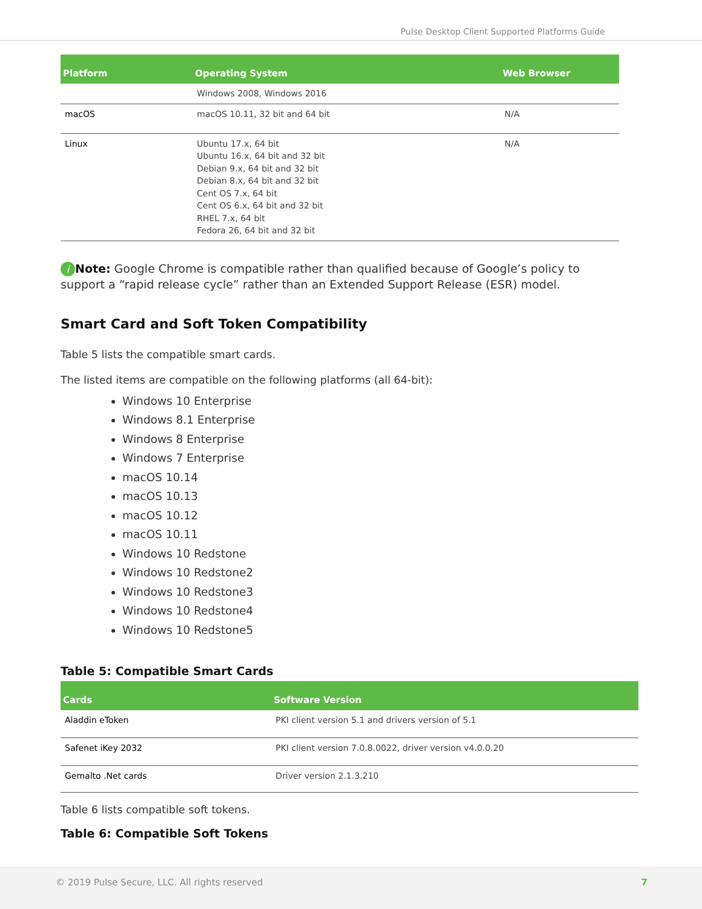Pulse Desktop Client Supported Platforms Guide
| Platform | Operating System | Web Browser |
| --- | --- | --- |
| | Windows 2008, Windows 2016 | |
| macOS | macOS 10.11, 32 bit and 64 bit | N/A |
| Linux | Ubuntu 17.x, 64 bit Ubuntu 16.x, 64 bit and 32 bit Debian 9.x, 64 bit and 32 bit Debian 8.x, 64 bit and 32 bit Cent OS 7.x, 64 bit Cent OS 6.x, 64 bit and 32 bit RHEL 7.x, 64 bit Fedora 26, 64 bit and 32 bit | N/A |
i Note: Google Chrome is compatible rather than qualified because of Google’s policy to support a “rapid release cycle” rather than an Extended Support Release (ESR) model.
Smart Card and Soft Token Compatibility
Table 5 lists the compatible smart cards.
The listed items are compatible on the following platforms (all 64-bit):
Windows 10 Enterprise
Windows 8.1 Enterprise
Windows 8 Enterprise
Windows 7 Enterprise
macOS 10.14
macOS 10.13
macOS 10.12
macOS 10.11
Windows 10 Redstone
Windows 10 Redstone2
Windows 10 Redstone3
Windows 10 Redstone4
Windows 10 Redstone5
Table 5: Compatible Smart Cards
| Cards | Software Version |
| --- | --- |
| Aladdin eToken | PKI client version 5.1 and drivers version of 5.1 |
| Safenet iKey 2032 | PKI client version 7.0.8.0022, driver version v4.0.0.20 |
| Gemalto .Net cards | Driver version 2.1.3.210 |
Table 6 lists compatible soft tokens.
Table 6: Compatible Soft Tokens
© 2019 Pulse Secure, LLC. All rights reserved 7